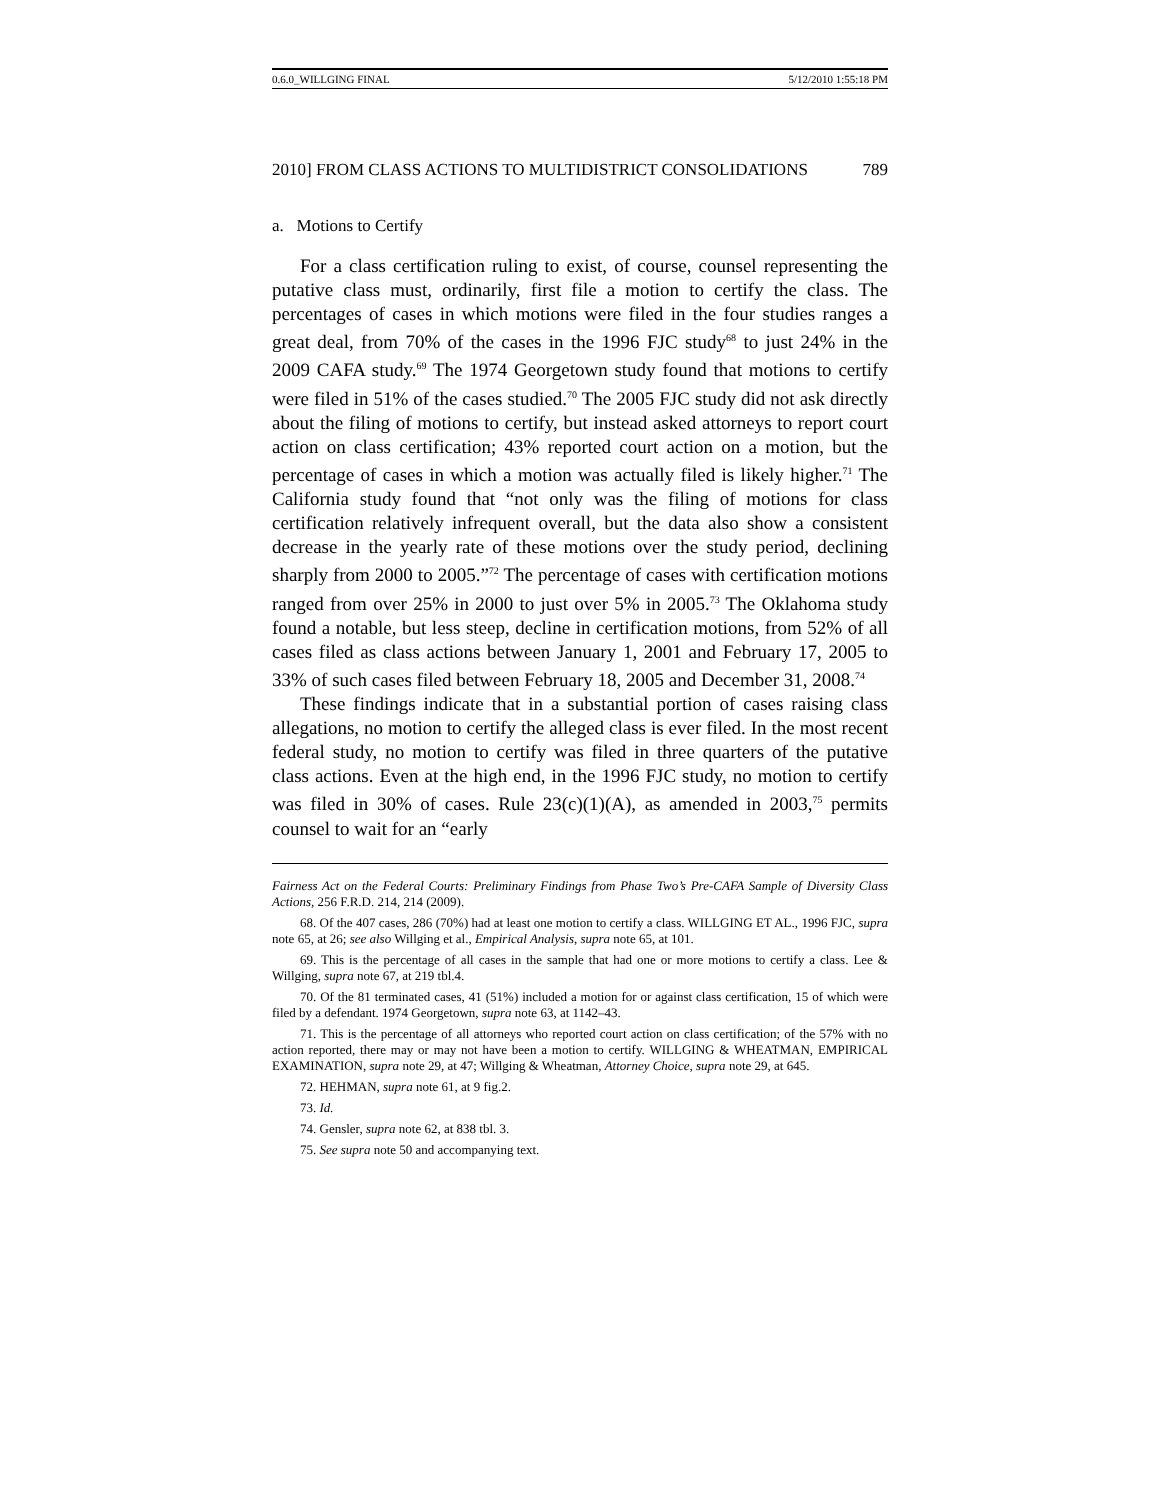0.6.0_WILLGING FINAL 5/12/2010 1:55:18 PM
2010] FROM CLASS ACTIONS TO MULTIDISTRICT CONSOLIDATIONS 789
a. Motions to Certify
For a class certification ruling to exist, of course, counsel representing the putative class must, ordinarily, first file a motion to certify the class. The percentages of cases in which motions were filed in the four studies ranges a great deal, from 70% of the cases in the 1996 FJC study<sup>68</sup> to just 24% in the 2009 CAFA study.<sup>69</sup> The 1974 Georgetown study found that motions to certify were filed in 51% of the cases studied.<sup>70</sup> The 2005 FJC study did not ask directly about the filing of motions to certify, but instead asked attorneys to report court action on class certification; 43% reported court action on a motion, but the percentage of cases in which a motion was actually filed is likely higher.<sup>71</sup> The California study found that “not only was the filing of motions for class certification relatively infrequent overall, but the data also show a consistent decrease in the yearly rate of these motions over the study period, declining sharply from 2000 to 2005.”<sup>72</sup> The percentage of cases with certification motions ranged from over 25% in 2000 to just over 5% in 2005.<sup>73</sup> The Oklahoma study found a notable, but less steep, decline in certification motions, from 52% of all cases filed as class actions between January 1, 2001 and February 17, 2005 to 33% of such cases filed between February 18, 2005 and December 31, 2008.<sup>74</sup>
These findings indicate that in a substantial portion of cases raising class allegations, no motion to certify the alleged class is ever filed. In the most recent federal study, no motion to certify was filed in three quarters of the putative class actions. Even at the high end, in the 1996 FJC study, no motion to certify was filed in 30% of cases. Rule 23(c)(1)(A), as amended in 2003,<sup>75</sup> permits counsel to wait for an “early
Fairness Act on the Federal Courts: Preliminary Findings from Phase Two’s Pre-CAFA Sample of Diversity Class Actions, 256 F.R.D. 214, 214 (2009).
68. Of the 407 cases, 286 (70%) had at least one motion to certify a class. WILLGING ET AL., 1996 FJC, supra note 65, at 26; see also Willging et al., Empirical Analysis, supra note 65, at 101.
69. This is the percentage of all cases in the sample that had one or more motions to certify a class. Lee & Willging, supra note 67, at 219 tbl.4.
70. Of the 81 terminated cases, 41 (51%) included a motion for or against class certification, 15 of which were filed by a defendant. 1974 Georgetown, supra note 63, at 1142–43.
71. This is the percentage of all attorneys who reported court action on class certification; of the 57% with no action reported, there may or may not have been a motion to certify. WILLGING & WHEATMAN, EMPIRICAL EXAMINATION, supra note 29, at 47; Willging & Wheatman, Attorney Choice, supra note 29, at 645.
72. HEHMAN, supra note 61, at 9 fig.2.
73. Id.
74. Gensler, supra note 62, at 838 tbl. 3.
75. See supra note 50 and accompanying text.